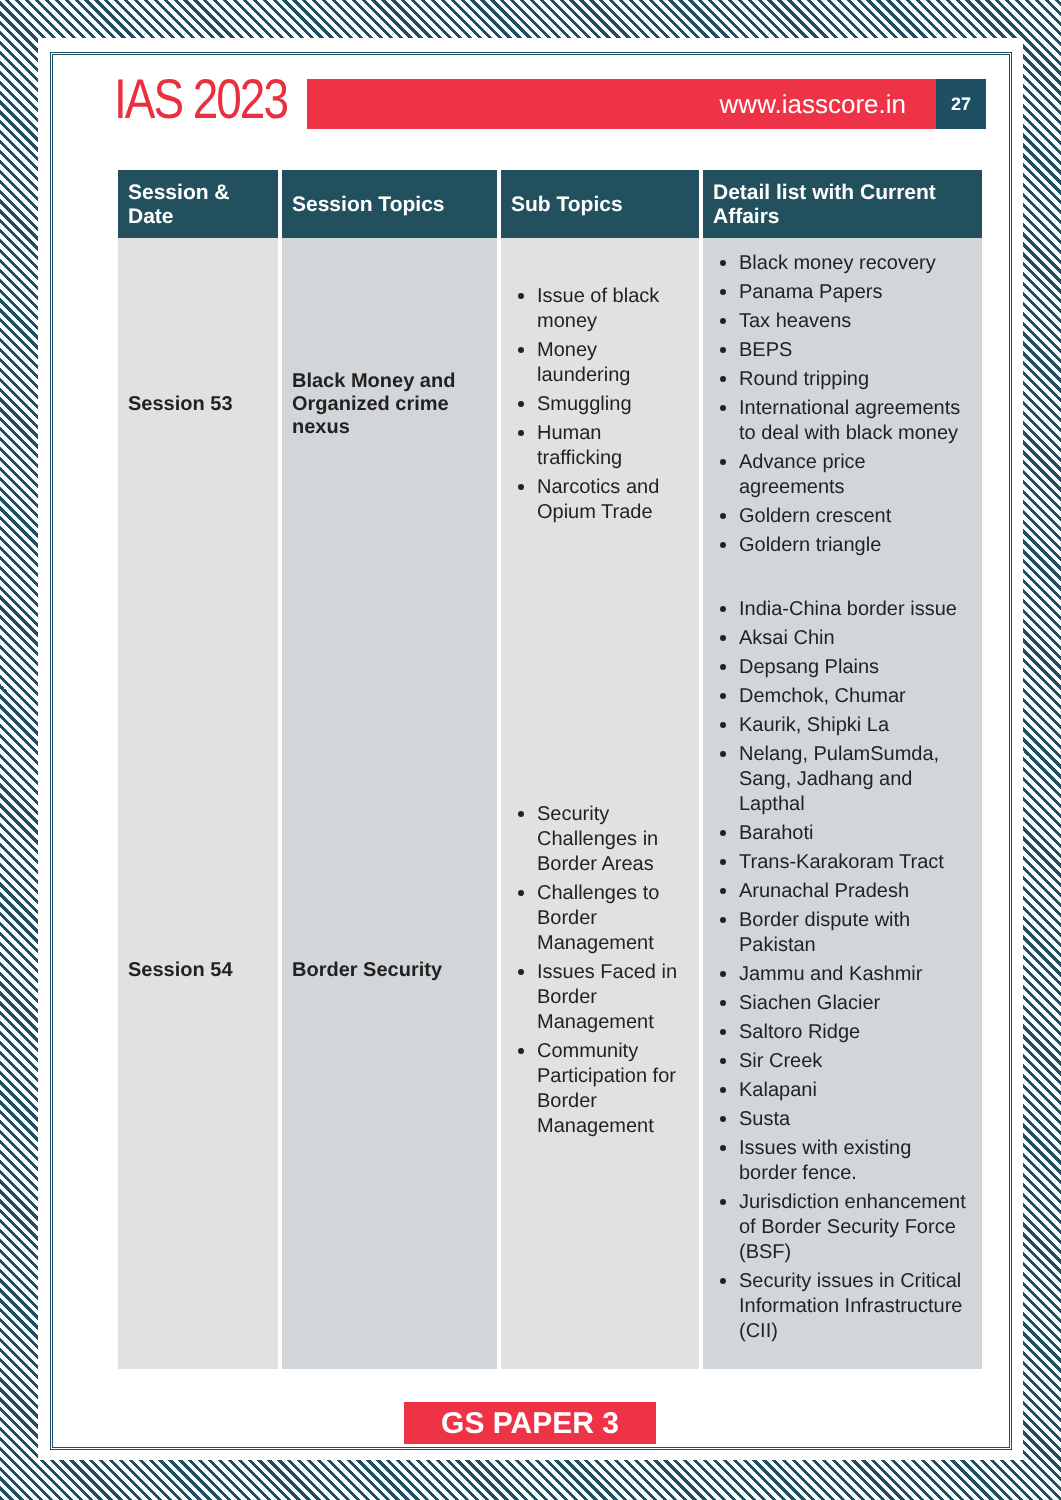IAS 2023
www.iasscore.in
27
| Session & Date | Session Topics | Sub Topics | Detail list with Current Affairs |
| --- | --- | --- | --- |
| Session 53 | Black Money and Organized crime nexus | Issue of black money Money laundering Smuggling Human trafficking Narcotics and Opium Trade | Black money recovery Panama Papers Tax heavens BEPS Round tripping International agreements to deal with black money Advance price agreements Goldern crescent Goldern triangle |
| Session 54 | Border Security | Security Challenges in Border Areas Challenges to Border Management Issues Faced in Border Management Community Participation for Border Management | India-China border issue Aksai Chin Depsang Plains Demchok, Chumar Kaurik, Shipki La Nelang, PulamSumda, Sang, Jadhang and Lapthal Barahoti Trans-Karakoram Tract Arunachal Pradesh Border dispute with Pakistan Jammu and Kashmir Siachen Glacier Saltoro Ridge Sir Creek Kalapani Susta Issues with existing border fence. Jurisdiction enhancement of Border Security Force (BSF) Security issues in Critical Information Infrastructure (CII) |
GS PAPER 3